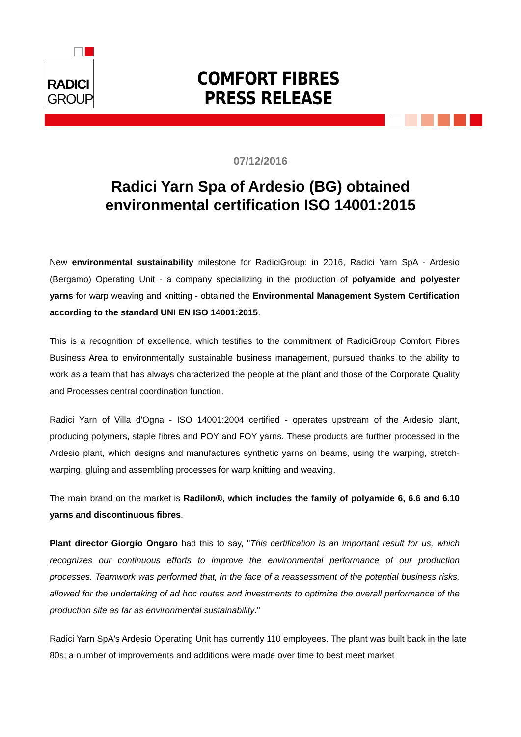RADICI
GROUP
COMFORT FIBRES
PRESS RELEASE
07/12/2016
Radici Yarn Spa of Ardesio (BG) obtained
environmental certification ISO 14001:2015
New environmental sustainability milestone for RadiciGroup: in 2016, Radici Yarn SpA - Ardesio (Bergamo) Operating Unit - a company specializing in the production of polyamide and polyester yarns for warp weaving and knitting - obtained the Environmental Management System Certification according to the standard UNI EN ISO 14001:2015.
This is a recognition of excellence, which testifies to the commitment of RadiciGroup Comfort Fibres Business Area to environmentally sustainable business management, pursued thanks to the ability to work as a team that has always characterized the people at the plant and those of the Corporate Quality and Processes central coordination function.
Radici Yarn of Villa d'Ogna - ISO 14001:2004 certified - operates upstream of the Ardesio plant, producing polymers, staple fibres and POY and FOY yarns. These products are further processed in the Ardesio plant, which designs and manufactures synthetic yarns on beams, using the warping, stretch-warping, gluing and assembling processes for warp knitting and weaving.
The main brand on the market is Radilon®, which includes the family of polyamide 6, 6.6 and 6.10 yarns and discontinuous fibres.
Plant director Giorgio Ongaro had this to say, "This certification is an important result for us, which recognizes our continuous efforts to improve the environmental performance of our production processes. Teamwork was performed that, in the face of a reassessment of the potential business risks, allowed for the undertaking of ad hoc routes and investments to optimize the overall performance of the production site as far as environmental sustainability."
Radici Yarn SpA's Ardesio Operating Unit has currently 110 employees. The plant was built back in the late 80s; a number of improvements and additions were made over time to best meet market